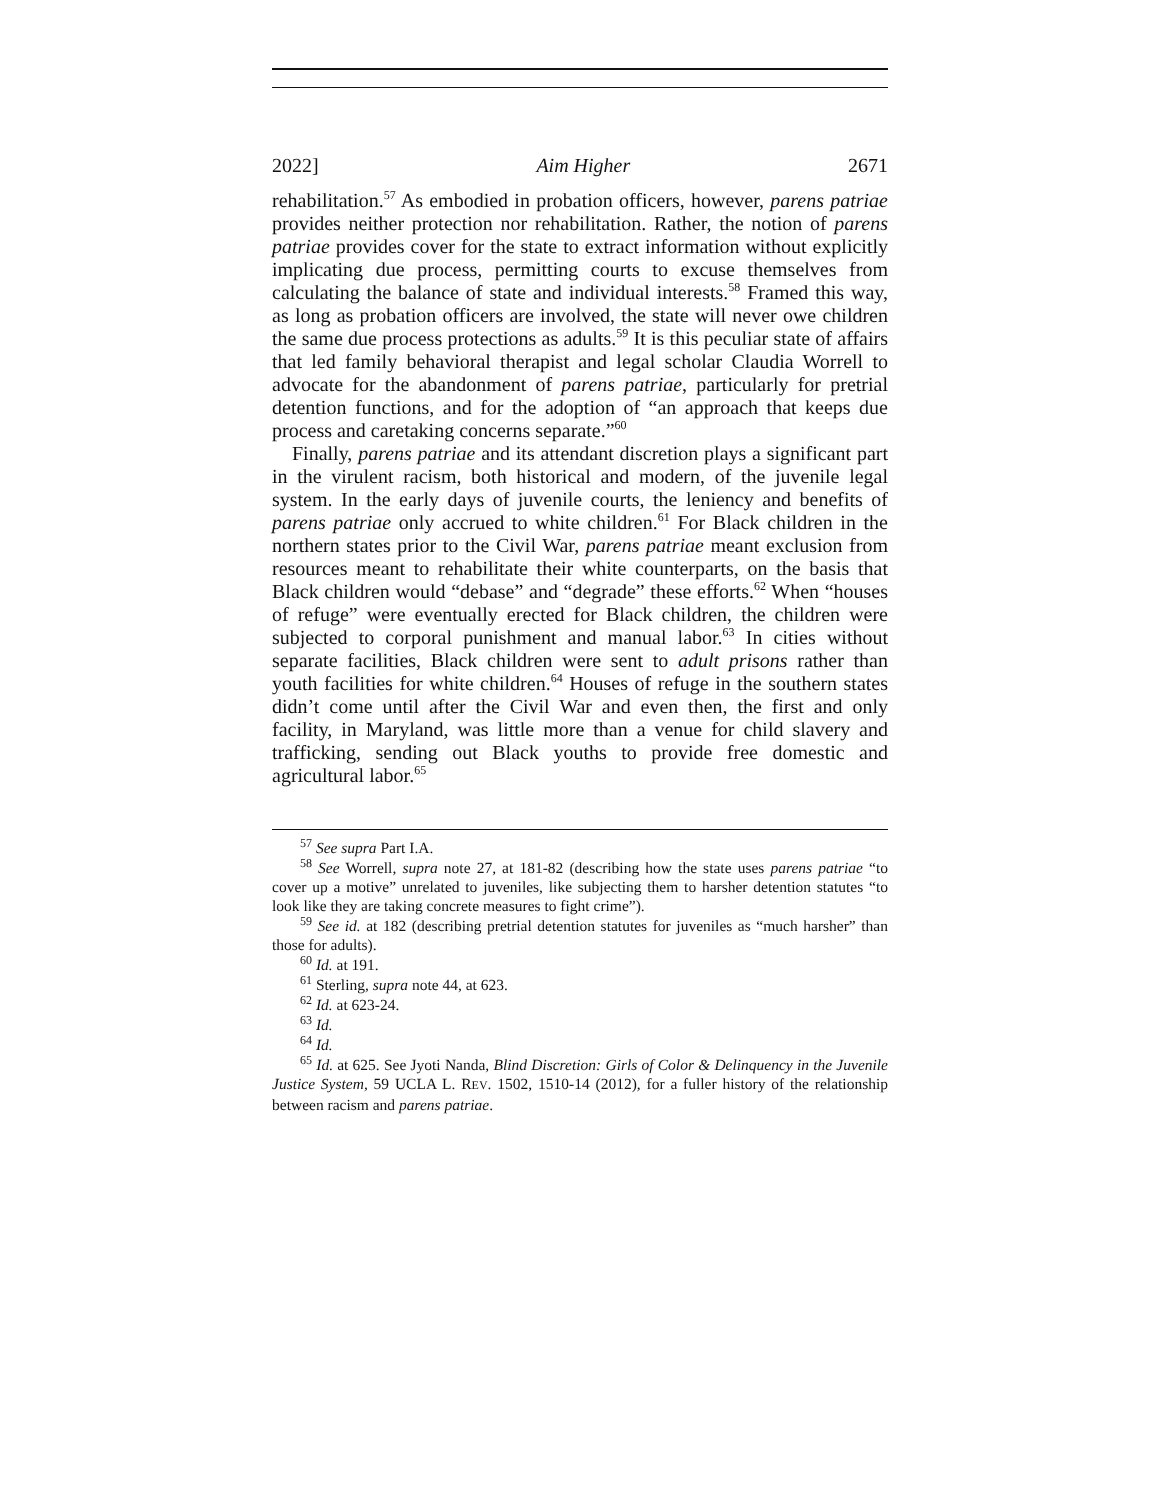2022] Aim Higher 2671
rehabilitation.<sup>57</sup> As embodied in probation officers, however, parens patriae provides neither protection nor rehabilitation. Rather, the notion of parens patriae provides cover for the state to extract information without explicitly implicating due process, permitting courts to excuse themselves from calculating the balance of state and individual interests.<sup>58</sup> Framed this way, as long as probation officers are involved, the state will never owe children the same due process protections as adults.<sup>59</sup> It is this peculiar state of affairs that led family behavioral therapist and legal scholar Claudia Worrell to advocate for the abandonment of parens patriae, particularly for pretrial detention functions, and for the adoption of “an approach that keeps due process and caretaking concerns separate.”<sup>60</sup>
Finally, parens patriae and its attendant discretion plays a significant part in the virulent racism, both historical and modern, of the juvenile legal system. In the early days of juvenile courts, the leniency and benefits of parens patriae only accrued to white children.<sup>61</sup> For Black children in the northern states prior to the Civil War, parens patriae meant exclusion from resources meant to rehabilitate their white counterparts, on the basis that Black children would “debase” and “degrade” these efforts.<sup>62</sup> When “houses of refuge” were eventually erected for Black children, the children were subjected to corporal punishment and manual labor.<sup>63</sup> In cities without separate facilities, Black children were sent to adult prisons rather than youth facilities for white children.<sup>64</sup> Houses of refuge in the southern states didn’t come until after the Civil War and even then, the first and only facility, in Maryland, was little more than a venue for child slavery and trafficking, sending out Black youths to provide free domestic and agricultural labor.<sup>65</sup>
<sup>57</sup> See supra Part I.A.
<sup>58</sup> See Worrell, supra note 27, at 181-82 (describing how the state uses parens patriae “to cover up a motive” unrelated to juveniles, like subjecting them to harsher detention statutes “to look like they are taking concrete measures to fight crime”).
<sup>59</sup> See id. at 182 (describing pretrial detention statutes for juveniles as “much harsher” than those for adults).
<sup>60</sup> Id. at 191.
<sup>61</sup> Sterling, supra note 44, at 623.
<sup>62</sup> Id. at 623-24.
<sup>63</sup> Id.
<sup>64</sup> Id.
<sup>65</sup> Id. at 625. See Jyoti Nanda, Blind Discretion: Girls of Color & Delinquency in the Juvenile Justice System, 59 UCLA L. REV. 1502, 1510-14 (2012), for a fuller history of the relationship between racism and parens patriae.